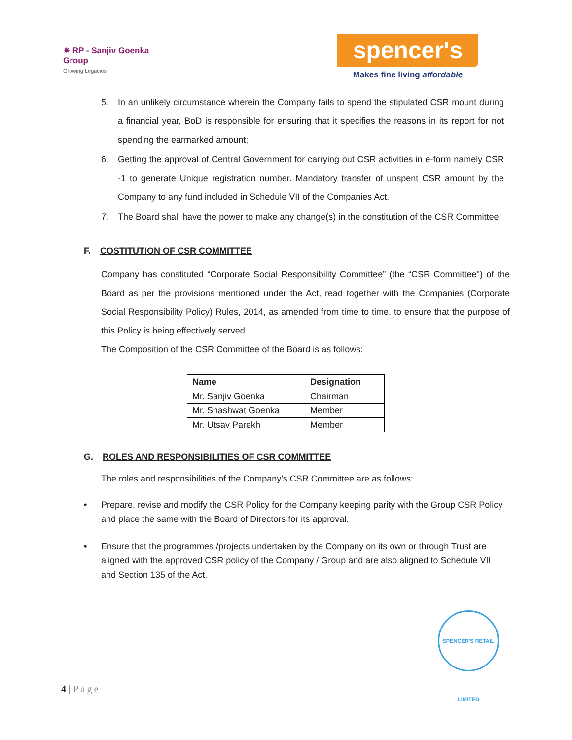✷ RP - Sanjiv Goenka
Group
Growing Legacies
spencer's
Makes fine living affordable
5. In an unlikely circumstance wherein the Company fails to spend the stipulated CSR mount during a financial year, BoD is responsible for ensuring that it specifies the reasons in its report for not spending the earmarked amount;
6. Getting the approval of Central Government for carrying out CSR activities in e-form namely CSR -1 to generate Unique registration number. Mandatory transfer of unspent CSR amount by the Company to any fund included in Schedule VII of the Companies Act.
7. The Board shall have the power to make any change(s) in the constitution of the CSR Committee;
F. COSTITUTION OF CSR COMMITTEE
Company has constituted “Corporate Social Responsibility Committee” (the “CSR Committee") of the Board as per the provisions mentioned under the Act, read together with the Companies (Corporate Social Responsibility Policy) Rules, 2014, as amended from time to time, to ensure that the purpose of this Policy is being effectively served.
The Composition of the CSR Committee of the Board is as follows:
| Name | Designation |
| --- | --- |
| Mr. Sanjiv Goenka | Chairman |
| Mr. Shashwat Goenka | Member |
| Mr. Utsav Parekh | Member |
G. ROLES AND RESPONSIBILITIES OF CSR COMMITTEE
The roles and responsibilities of the Company’s CSR Committee are as follows:
• Prepare, revise and modify the CSR Policy for the Company keeping parity with the Group CSR Policy and place the same with the Board of Directors for its approval.
• Ensure that the programmes /projects undertaken by the Company on its own or through Trust are aligned with the approved CSR policy of the Company / Group and are also aligned to Schedule VII and Section 135 of the Act.
SPENCER'S RETAIL LIMITED
4 | Page